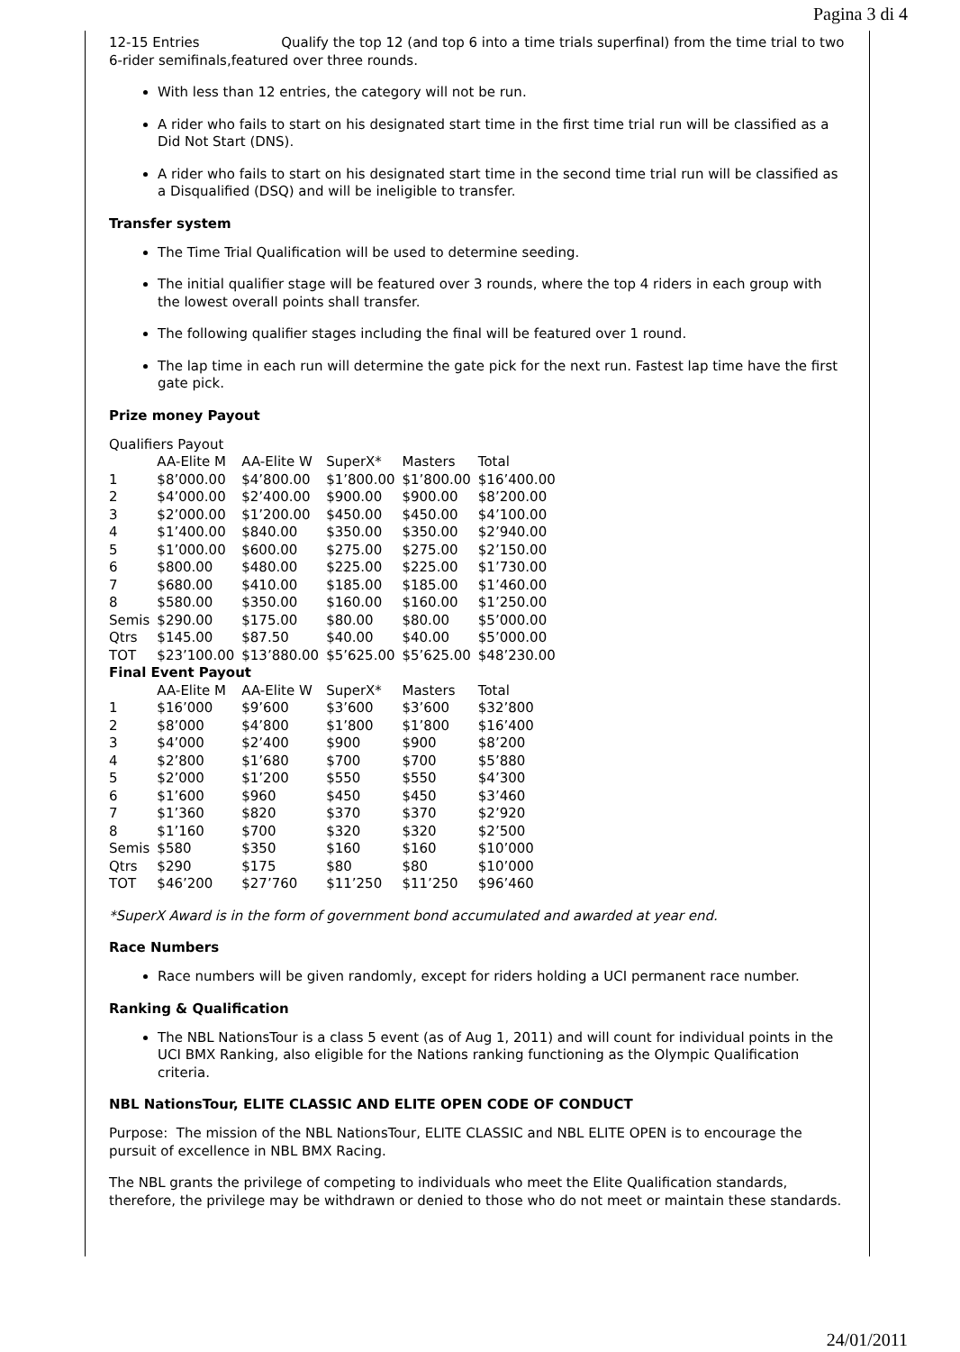Pagina 3 di 4
12-15 Entries Qualify the top 12 (and top 6 into a time trials superfinal) from the time trial to two 6-rider semifinals,featured over three rounds.
With less than 12 entries, the category will not be run.
A rider who fails to start on his designated start time in the first time trial run will be classified as a Did Not Start (DNS).
A rider who fails to start on his designated start time in the second time trial run will be classified as a Disqualified (DSQ) and will be ineligible to transfer.
Transfer system
The Time Trial Qualification will be used to determine seeding.
The initial qualifier stage will be featured over 3 rounds, where the top 4 riders in each group with the lowest overall points shall transfer.
The following qualifier stages including the final will be featured over 1 round.
The lap time in each run will determine the gate pick for the next run. Fastest lap time have the first gate pick.
Prize money Payout
| Qualifiers Payout | | | | | |
| | AA-Elite M | AA-Elite W | SuperX* | Masters | Total |
| 1 | $8’000.00 | $4’800.00 | $1’800.00 | $1’800.00 | $16’400.00 |
| 2 | $4’000.00 | $2’400.00 | $900.00 | $900.00 | $8’200.00 |
| 3 | $2’000.00 | $1’200.00 | $450.00 | $450.00 | $4’100.00 |
| 4 | $1’400.00 | $840.00 | $350.00 | $350.00 | $2’940.00 |
| 5 | $1’000.00 | $600.00 | $275.00 | $275.00 | $2’150.00 |
| 6 | $800.00 | $480.00 | $225.00 | $225.00 | $1’730.00 |
| 7 | $680.00 | $410.00 | $185.00 | $185.00 | $1’460.00 |
| 8 | $580.00 | $350.00 | $160.00 | $160.00 | $1’250.00 |
| Semis | $290.00 | $175.00 | $80.00 | $80.00 | $5’000.00 |
| Qtrs | $145.00 | $87.50 | $40.00 | $40.00 | $5’000.00 |
| TOT | $23’100.00 | $13’880.00 | $5’625.00 | $5’625.00 | $48’230.00 |
| Final Event Payout | | | | | |
| | AA-Elite M | AA-Elite W | SuperX* | Masters | Total |
| 1 | $16’000 | $9’600 | $3’600 | $3’600 | $32’800 |
| 2 | $8’000 | $4’800 | $1’800 | $1’800 | $16’400 |
| 3 | $4’000 | $2’400 | $900 | $900 | $8’200 |
| 4 | $2’800 | $1’680 | $700 | $700 | $5’880 |
| 5 | $2’000 | $1’200 | $550 | $550 | $4’300 |
| 6 | $1’600 | $960 | $450 | $450 | $3’460 |
| 7 | $1’360 | $820 | $370 | $370 | $2’920 |
| 8 | $1’160 | $700 | $320 | $320 | $2’500 |
| Semis | $580 | $350 | $160 | $160 | $10’000 |
| Qtrs | $290 | $175 | $80 | $80 | $10’000 |
| TOT | $46’200 | $27’760 | $11’250 | $11’250 | $96’460 |
*SuperX Award is in the form of government bond accumulated and awarded at year end.
Race Numbers
Race numbers will be given randomly, except for riders holding a UCI permanent race number.
Ranking & Qualification
The NBL NationsTour is a class 5 event (as of Aug 1, 2011) and will count for individual points in the UCI BMX Ranking, also eligible for the Nations ranking functioning as the Olympic Qualification criteria.
NBL NationsTour, ELITE CLASSIC AND ELITE OPEN CODE OF CONDUCT
Purpose: The mission of the NBL NationsTour, ELITE CLASSIC and NBL ELITE OPEN is to encourage the pursuit of excellence in NBL BMX Racing.
The NBL grants the privilege of competing to individuals who meet the Elite Qualification standards, therefore, the privilege may be withdrawn or denied to those who do not meet or maintain these standards.
24/01/2011